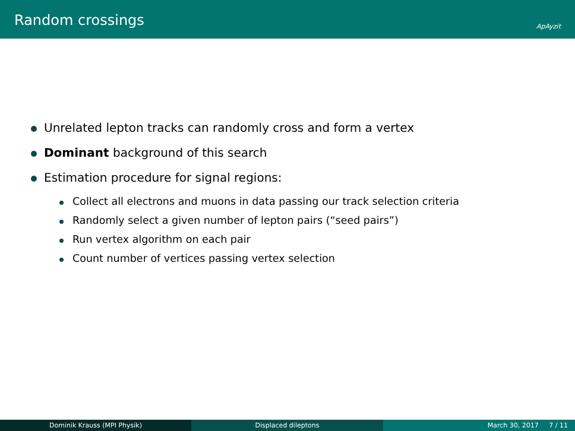Random crossings ApAyzit
Unrelated lepton tracks can randomly cross and form a vertex
Dominant background of this search
Estimation procedure for signal regions:
Collect all electrons and muons in data passing our track selection criteria
Randomly select a given number of lepton pairs (“seed pairs”)
Run vertex algorithm on each pair
Count number of vertices passing vertex selection
Dominik Krauss (MPI Physik) Displaced dileptons March 30, 2017 7 / 11